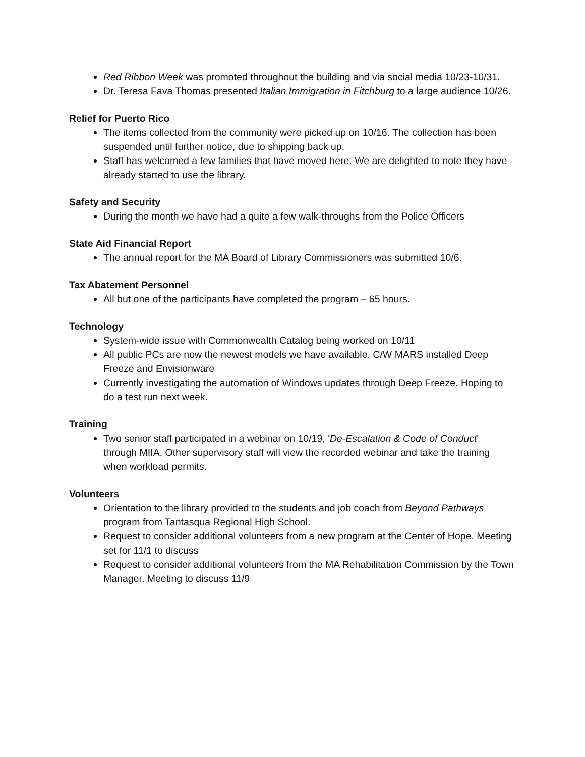Red Ribbon Week was promoted throughout the building and via social media 10/23-10/31.
Dr. Teresa Fava Thomas presented Italian Immigration in Fitchburg to a large audience 10/26.
Relief for Puerto Rico
The items collected from the community were picked up on 10/16. The collection has been suspended until further notice, due to shipping back up.
Staff has welcomed a few families that have moved here. We are delighted to note they have already started to use the library.
Safety and Security
During the month we have had a quite a few walk-throughs from the Police Officers
State Aid Financial Report
The annual report for the MA Board of Library Commissioners was submitted 10/6.
Tax Abatement Personnel
All but one of the participants have completed the program – 65 hours.
Technology
System-wide issue with Commonwealth Catalog being worked on 10/11
All public PCs are now the newest models we have available. C/W MARS installed Deep Freeze and Envisionware
Currently investigating the automation of Windows updates through Deep Freeze. Hoping to do a test run next week.
Training
Two senior staff participated in a webinar on 10/19, 'De-Escalation & Code of Conduct' through MIIA. Other supervisory staff will view the recorded webinar and take the training when workload permits.
Volunteers
Orientation to the library provided to the students and job coach from Beyond Pathways program from Tantasqua Regional High School.
Request to consider additional volunteers from a new program at the Center of Hope. Meeting set for 11/1 to discuss
Request to consider additional volunteers from the MA Rehabilitation Commission by the Town Manager. Meeting to discuss 11/9